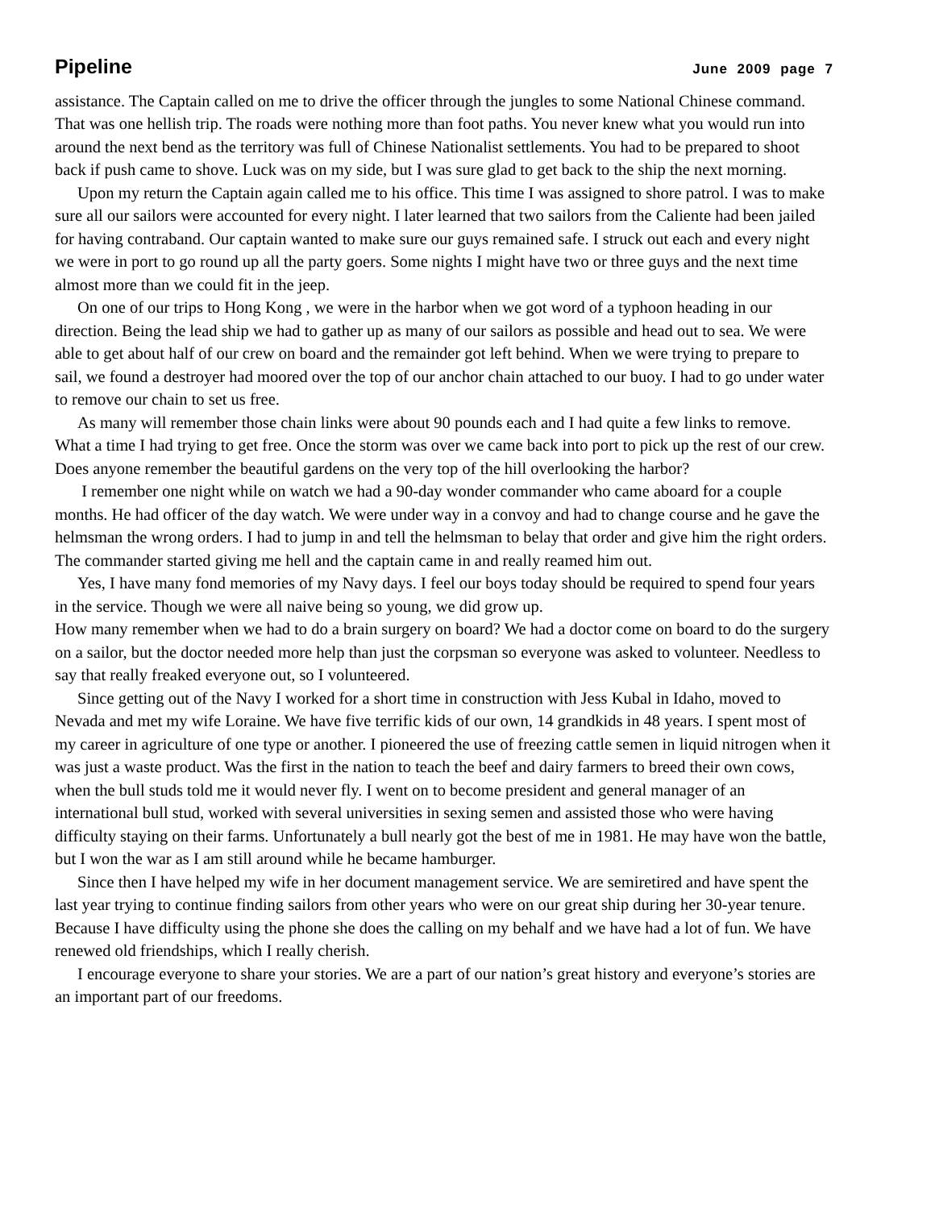Pipeline June 2009 page 7
assistance. The Captain called on me to drive the officer through the jungles to some National Chinese command. That was one hellish trip. The roads were nothing more than foot paths. You never knew what you would run into around the next bend as the territory was full of Chinese Nationalist settlements. You had to be prepared to shoot back if push came to shove. Luck was on my side, but I was sure glad to get back to the ship the next morning.
Upon my return the Captain again called me to his office. This time I was assigned to shore patrol. I was to make sure all our sailors were accounted for every night. I later learned that two sailors from the Caliente had been jailed for having contraband. Our captain wanted to make sure our guys remained safe. I struck out each and every night we were in port to go round up all the party goers. Some nights I might have two or three guys and the next time almost more than we could fit in the jeep.
On one of our trips to Hong Kong , we were in the harbor when we got word of a typhoon heading in our direction. Being the lead ship we had to gather up as many of our sailors as possible and head out to sea. We were able to get about half of our crew on board and the remainder got left behind. When we were trying to prepare to sail, we found a destroyer had moored over the top of our anchor chain attached to our buoy. I had to go under water to remove our chain to set us free.
As many will remember those chain links were about 90 pounds each and I had quite a few links to remove. What a time I had trying to get free. Once the storm was over we came back into port to pick up the rest of our crew. Does anyone remember the beautiful gardens on the very top of the hill overlooking the harbor?
I remember one night while on watch we had a 90-day wonder commander who came aboard for a couple months. He had officer of the day watch. We were under way in a convoy and had to change course and he gave the helmsman the wrong orders. I had to jump in and tell the helmsman to belay that order and give him the right orders. The commander started giving me hell and the captain came in and really reamed him out.
Yes, I have many fond memories of my Navy days. I feel our boys today should be required to spend four years in the service. Though we were all naive being so young, we did grow up.
How many remember when we had to do a brain surgery on board? We had a doctor come on board to do the surgery on a sailor, but the doctor needed more help than just the corpsman so everyone was asked to volunteer. Needless to say that really freaked everyone out, so I volunteered.
Since getting out of the Navy I worked for a short time in construction with Jess Kubal in Idaho, moved to Nevada and met my wife Loraine. We have five terrific kids of our own, 14 grandkids in 48 years. I spent most of my career in agriculture of one type or another. I pioneered the use of freezing cattle semen in liquid nitrogen when it was just a waste product. Was the first in the nation to teach the beef and dairy farmers to breed their own cows, when the bull studs told me it would never fly. I went on to become president and general manager of an international bull stud, worked with several universities in sexing semen and assisted those who were having difficulty staying on their farms. Unfortunately a bull nearly got the best of me in 1981. He may have won the battle, but I won the war as I am still around while he became hamburger.
Since then I have helped my wife in her document management service. We are semiretired and have spent the last year trying to continue finding sailors from other years who were on our great ship during her 30-year tenure. Because I have difficulty using the phone she does the calling on my behalf and we have had a lot of fun. We have renewed old friendships, which I really cherish.
I encourage everyone to share your stories. We are a part of our nation’s great history and everyone’s stories are an important part of our freedoms.